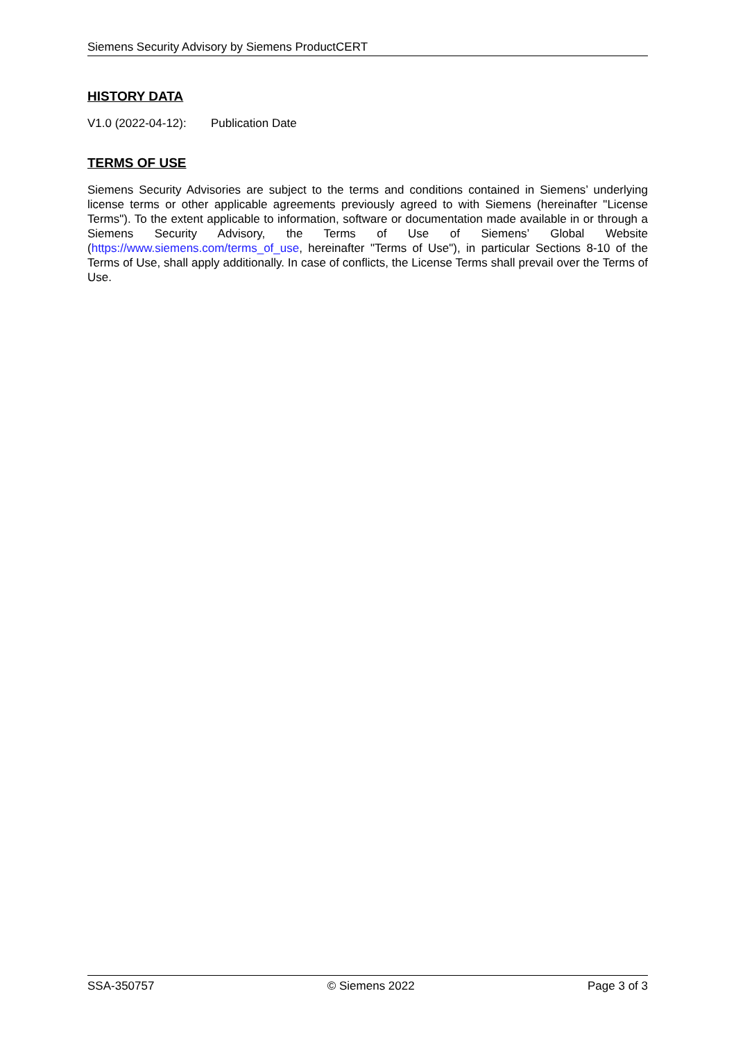Siemens Security Advisory by Siemens ProductCERT
HISTORY DATA
V1.0 (2022-04-12): Publication Date
TERMS OF USE
Siemens Security Advisories are subject to the terms and conditions contained in Siemens’ underlying license terms or other applicable agreements previously agreed to with Siemens (hereinafter "License Terms"). To the extent applicable to information, software or documentation made available in or through a Siemens Security Advisory, the Terms of Use of Siemens’ Global Website (https://www.siemens.com/terms_of_use, hereinafter "Terms of Use"), in particular Sections 8-10 of the Terms of Use, shall apply additionally. In case of conflicts, the License Terms shall prevail over the Terms of Use.
SSA-350757 © Siemens 2022 Page 3 of 3